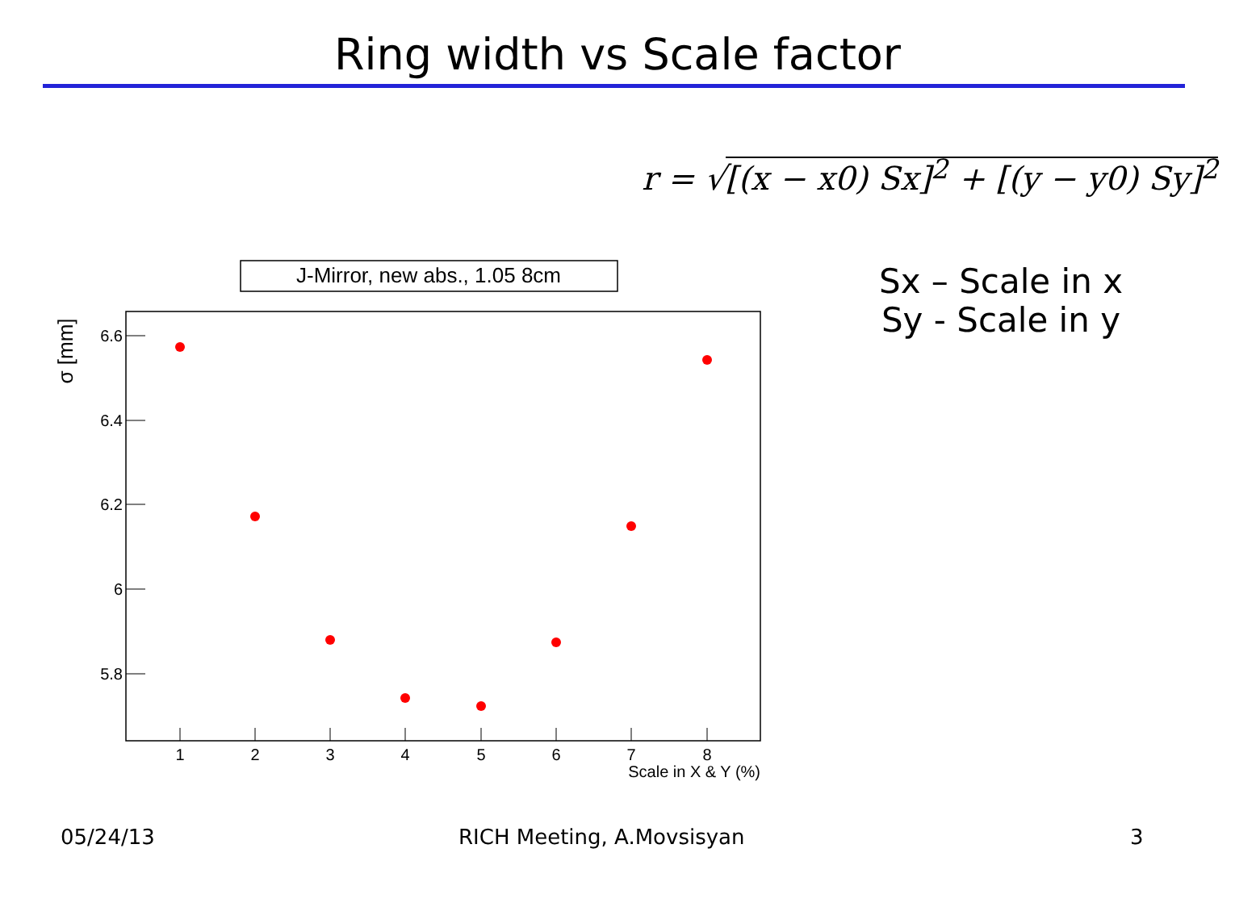Ring width vs Scale factor
r = √[(x − x0) Sx]<sup>2</sup> + [(y − y0) Sy]<sup>2</sup>
J-Mirror, new abs., 1.05 8cm
6.6
6.4
6.2
6
5.8
σ [mm]
1
2
3
4
5
6
7
8
Scale in X & Y (%)
Sx – Scale in x
Sy - Scale in y
05/24/13 RICH Meeting, A.Movsisyan 3